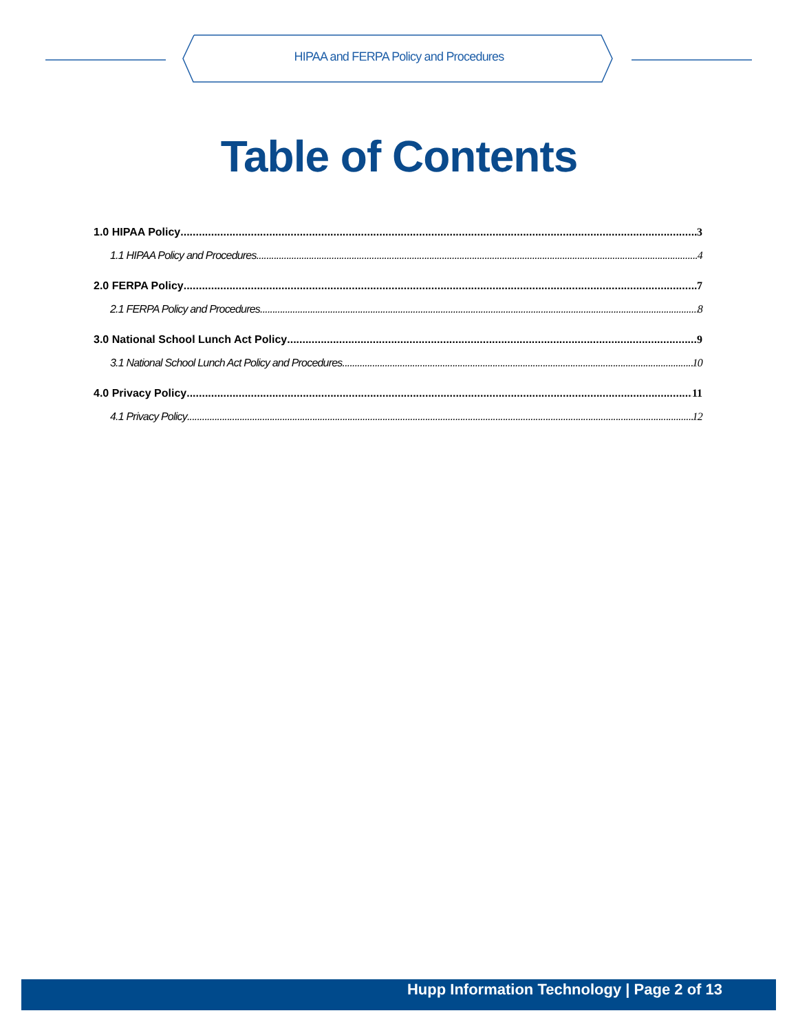HIPAA and FERPA Policy and Procedures
Table of Contents
1.0 HIPAA Policy 3
1.1 HIPAA Policy and Procedures 4
2.0 FERPA Policy 7
2.1 FERPA Policy and Procedures 8
3.0 National School Lunch Act Policy 9
3.1 National School Lunch Act Policy and Procedures 10
4.0 Privacy Policy 11
4.1 Privacy Policy 12
Hupp Information Technology | Page 2 of 13